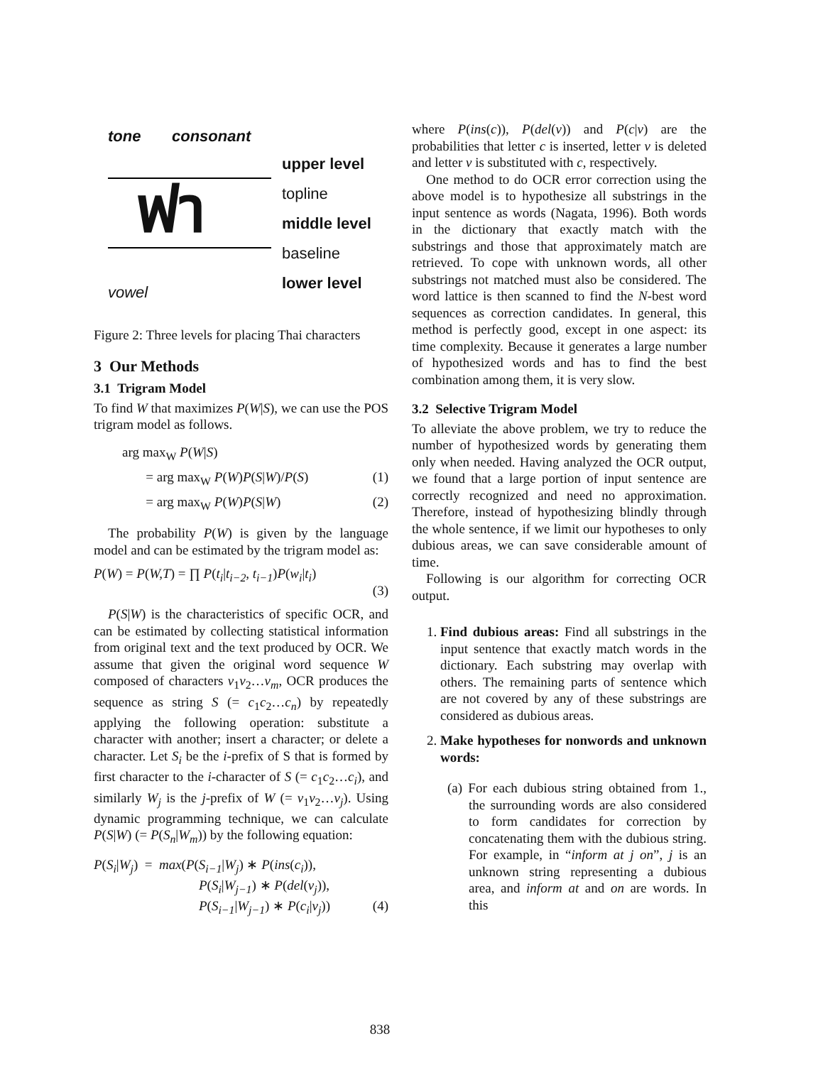tone consonant
ฟา
upper level
topline
middle level
baseline
lower level
vowel
Figure 2: Three levels for placing Thai characters
3 Our Methods
3.1 Trigram Model
To find W that maximizes P(W|S), we can use the POS trigram model as follows.
arg max<sub>W</sub> P(W|S)
= arg max<sub>W</sub> P(W)P(S|W)/P(S) (1)
= arg max<sub>W</sub> P(W)P(S|W) (2)
The probability P(W) is given by the language model and can be estimated by the trigram model as:
P(W) = P(W,T) = ∏ P(t<sub>i</sub>|t<sub>i−2</sub>, t<sub>i−1</sub>)P(w<sub>i</sub>|t<sub>i</sub>)
(3)
P(S|W) is the characteristics of specific OCR, and can be estimated by collecting statistical information from original text and the text produced by OCR. We assume that given the original word sequence W composed of characters v<sub>1</sub>v<sub>2</sub>…v<sub>m</sub>, OCR produces the sequence as string S (= c<sub>1</sub>c<sub>2</sub>…c<sub>n</sub>) by repeatedly applying the following operation: substitute a character with another; insert a character; or delete a character. Let S<sub>i</sub> be the i-prefix of S that is formed by first character to the i-character of S (= c<sub>1</sub>c<sub>2</sub>…c<sub>i</sub>), and similarly W<sub>j</sub> is the j-prefix of W (= v<sub>1</sub>v<sub>2</sub>…v<sub>j</sub>). Using dynamic programming technique, we can calculate P(S|W) (= P(S<sub>n</sub>|W<sub>m</sub>)) by the following equation:
P(S<sub>i</sub>|W<sub>j</sub>) = max(P(S<sub>i−1</sub>|W<sub>j</sub>) ∗ P(ins(c<sub>i</sub>)),
P(S<sub>i</sub>|W<sub>j−1</sub>) ∗ P(del(v<sub>j</sub>)),
P(S<sub>i−1</sub>|W<sub>j−1</sub>) ∗ P(c<sub>i</sub>|v<sub>j</sub>)) (4)
where P(ins(c)), P(del(v)) and P(c|v) are the probabilities that letter c is inserted, letter v is deleted and letter v is substituted with c, respectively.
One method to do OCR error correction using the above model is to hypothesize all substrings in the input sentence as words (Nagata, 1996). Both words in the dictionary that exactly match with the substrings and those that approximately match are retrieved. To cope with unknown words, all other substrings not matched must also be considered. The word lattice is then scanned to find the N-best word sequences as correction candidates. In general, this method is perfectly good, except in one aspect: its time complexity. Because it generates a large number of hypothesized words and has to find the best combination among them, it is very slow.
3.2 Selective Trigram Model
To alleviate the above problem, we try to reduce the number of hypothesized words by generating them only when needed. Having analyzed the OCR output, we found that a large portion of input sentence are correctly recognized and need no approximation. Therefore, instead of hypothesizing blindly through the whole sentence, if we limit our hypotheses to only dubious areas, we can save considerable amount of time.
Following is our algorithm for correcting OCR output.
1. Find dubious areas: Find all substrings in the input sentence that exactly match words in the dictionary. Each substring may overlap with others. The remaining parts of sentence which are not covered by any of these substrings are considered as dubious areas.
2. Make hypotheses for nonwords and unknown words:
(a) For each dubious string obtained from 1., the surrounding words are also considered to form candidates for correction by concatenating them with the dubious string. For example, in “inform at j on”, j is an unknown string representing a dubious area, and inform at and on are words. In this
838